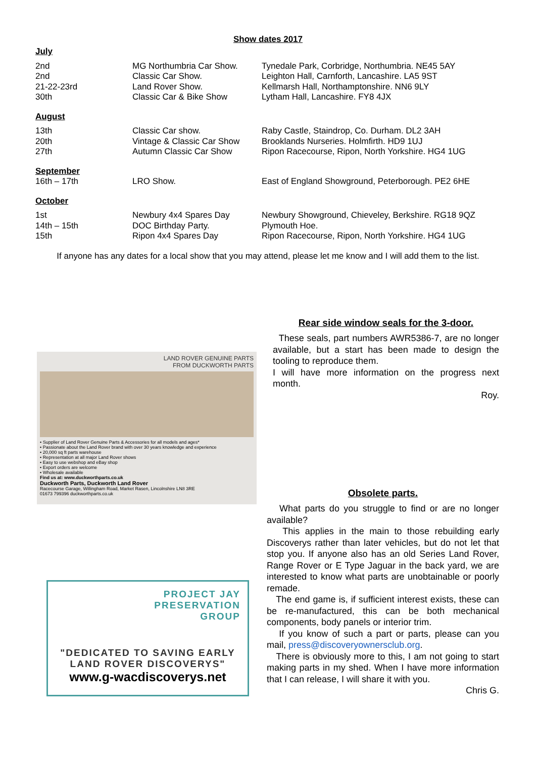Show dates 2017
| July | | |
| 2nd | MG Northumbria Car Show. | Tynedale Park, Corbridge, Northumbria. NE45 5AY |
| 2nd | Classic Car Show. | Leighton Hall, Carnforth, Lancashire. LA5 9ST |
| 21-22-23rd | Land Rover Show. | Kellmarsh Hall, Northamptonshire. NN6 9LY |
| 30th | Classic Car & Bike Show | Lytham Hall, Lancashire. FY8 4JX |
| August | | |
| 13th | Classic Car show. | Raby Castle, Staindrop, Co. Durham. DL2 3AH |
| 20th | Vintage & Classic Car Show | Brooklands Nurseries. Holmfirth. HD9 1UJ |
| 27th | Autumn Classic Car Show | Ripon Racecourse, Ripon, North Yorkshire. HG4 1UG |
| September | | |
| 16th – 17th | LRO Show. | East of England Showground, Peterborough. PE2 6HE |
| October | | |
| 1st | Newbury 4x4 Spares Day | Newbury Showground, Chieveley, Berkshire. RG18 9QZ |
| 14th – 15th | DOC Birthday Party. | Plymouth Hoe. |
| 15th | Ripon 4x4 Spares Day | Ripon Racecourse, Ripon, North Yorkshire. HG4 1UG |
If anyone has any dates for a local show that you may attend, please let me know and I will add them to the list.
LAND ROVER GENUINE PARTS
FROM DUCKWORTH PARTS
• Supplier of Land Rover Genuine Parts & Accessories for all models and ages*
• Passionate about the Land Rover brand with over 30 years knowledge and experience
• 20,000 sq ft parts warehouse
• Representation at all major Land Rover shows
• Easy to use webshop and eBay shop
• Export orders are welcome
• Wholesale available
Find us at: www.duckworthparts.co.uk
Duckworth Parts, Duckworth Land Rover
Racecourse Garage, Willingham Road, Market Rasen, Lincolnshire LN8 3RE
01673 799396 duckworthparts.co.uk
PROJECT JAY
PRESERVATION
GROUP
"DEDICATED TO SAVING EARLY
LAND ROVER DISCOVERYS"
www.g-wacdiscoverys.net
Rear side window seals for the 3-door.
These seals, part numbers AWR5386-7, are no longer available, but a start has been made to design the tooling to reproduce them.
I will have more information on the progress next month.
Roy.
Obsolete parts.
What parts do you struggle to find or are no longer available?
This applies in the main to those rebuilding early Discoverys rather than later vehicles, but do not let that stop you. If anyone also has an old Series Land Rover, Range Rover or E Type Jaguar in the back yard, we are interested to know what parts are unobtainable or poorly remade.
The end game is, if sufficient interest exists, these can be re-manufactured, this can be both mechanical components, body panels or interior trim.
If you know of such a part or parts, please can you mail, press@discoveryownersclub.org.
There is obviously more to this, I am not going to start making parts in my shed. When I have more information that I can release, I will share it with you.
Chris G.